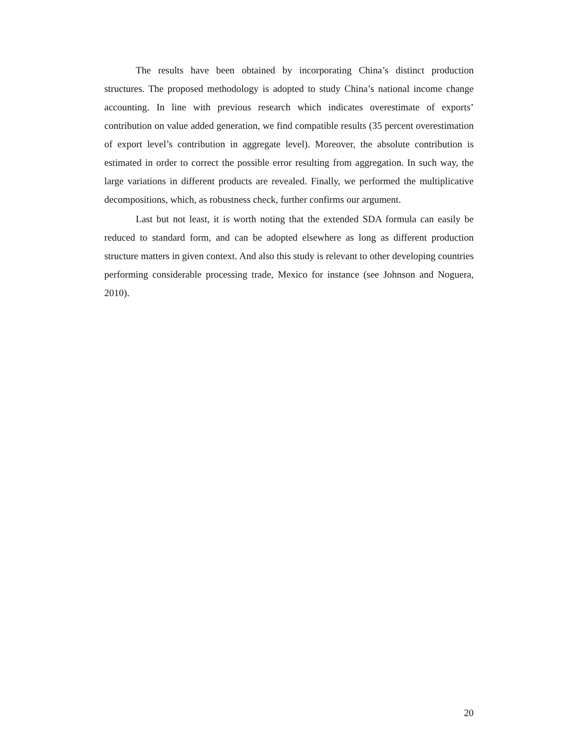The results have been obtained by incorporating China’s distinct production structures. The proposed methodology is adopted to study China’s national income change accounting. In line with previous research which indicates overestimate of exports’ contribution on value added generation, we find compatible results (35 percent overestimation of export level’s contribution in aggregate level). Moreover, the absolute contribution is estimated in order to correct the possible error resulting from aggregation. In such way, the large variations in different products are revealed. Finally, we performed the multiplicative decompositions, which, as robustness check, further confirms our argument.
Last but not least, it is worth noting that the extended SDA formula can easily be reduced to standard form, and can be adopted elsewhere as long as different production structure matters in given context. And also this study is relevant to other developing countries performing considerable processing trade, Mexico for instance (see Johnson and Noguera, 2010).
20